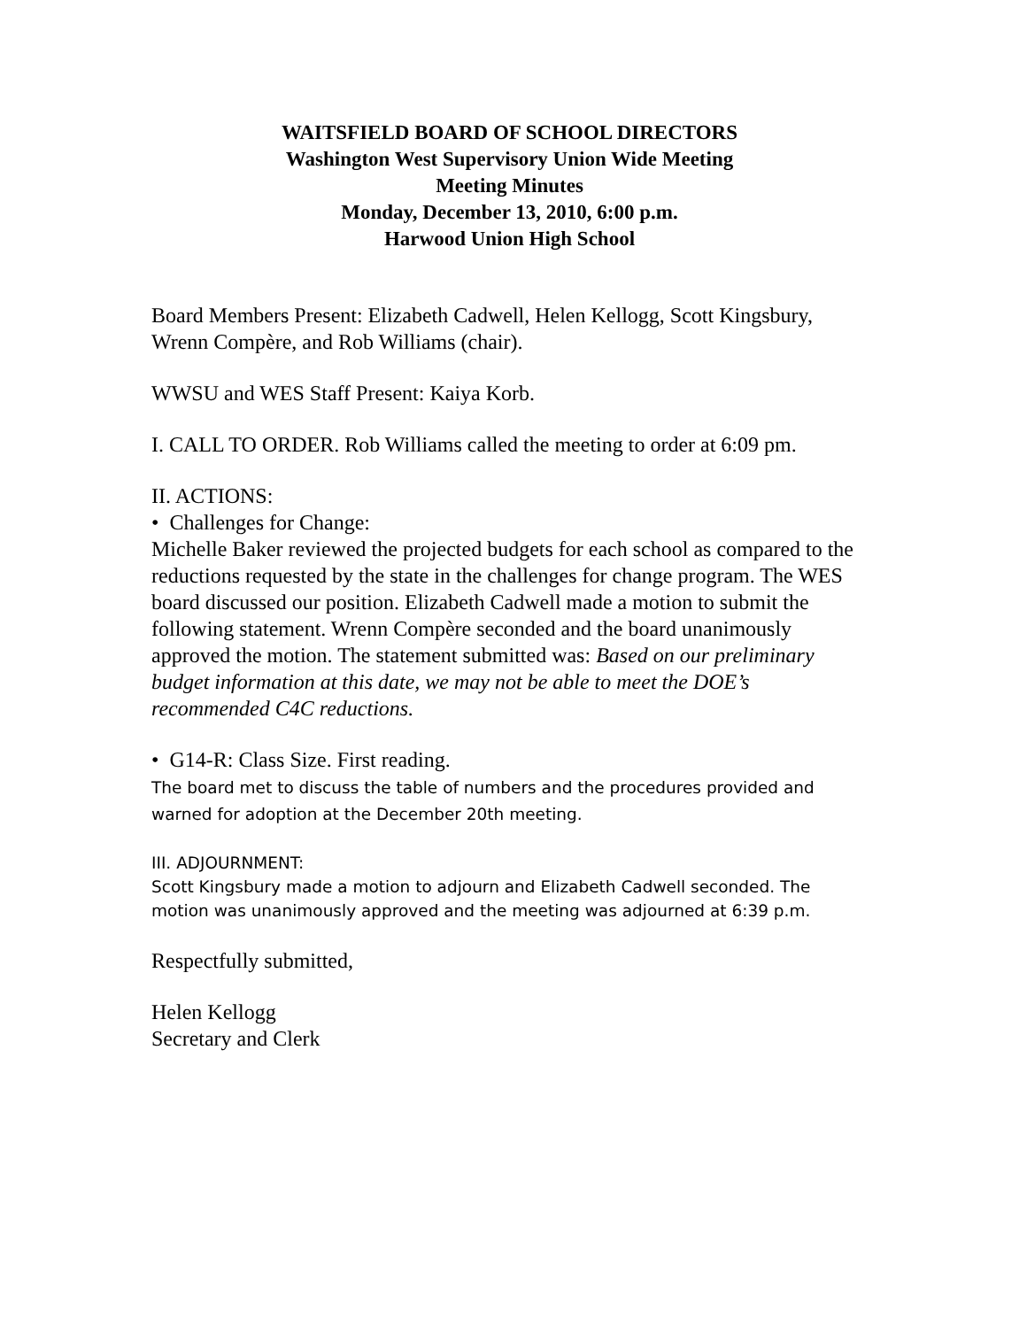WAITSFIELD BOARD OF SCHOOL DIRECTORS
Washington West Supervisory Union Wide Meeting
Meeting Minutes
Monday, December 13, 2010, 6:00 p.m.
Harwood Union High School
Board Members Present: Elizabeth Cadwell, Helen Kellogg, Scott Kingsbury, Wrenn Compère, and Rob Williams (chair).
WWSU and WES Staff Present: Kaiya Korb.
I. CALL TO ORDER. Rob Williams called the meeting to order at 6:09 pm.
II. ACTIONS:
• Challenges for Change:
Michelle Baker reviewed the projected budgets for each school as compared to the reductions requested by the state in the challenges for change program. The WES board discussed our position. Elizabeth Cadwell made a motion to submit the following statement. Wrenn Compère seconded and the board unanimously approved the motion. The statement submitted was: Based on our preliminary budget information at this date, we may not be able to meet the DOE’s recommended C4C reductions.
• G14-R: Class Size. First reading.
The board met to discuss the table of numbers and the procedures provided and warned for adoption at the December 20th meeting.
III. ADJOURNMENT:
Scott Kingsbury made a motion to adjourn and Elizabeth Cadwell seconded. The motion was unanimously approved and the meeting was adjourned at 6:39 p.m.
Respectfully submitted,
Helen Kellogg
Secretary and Clerk